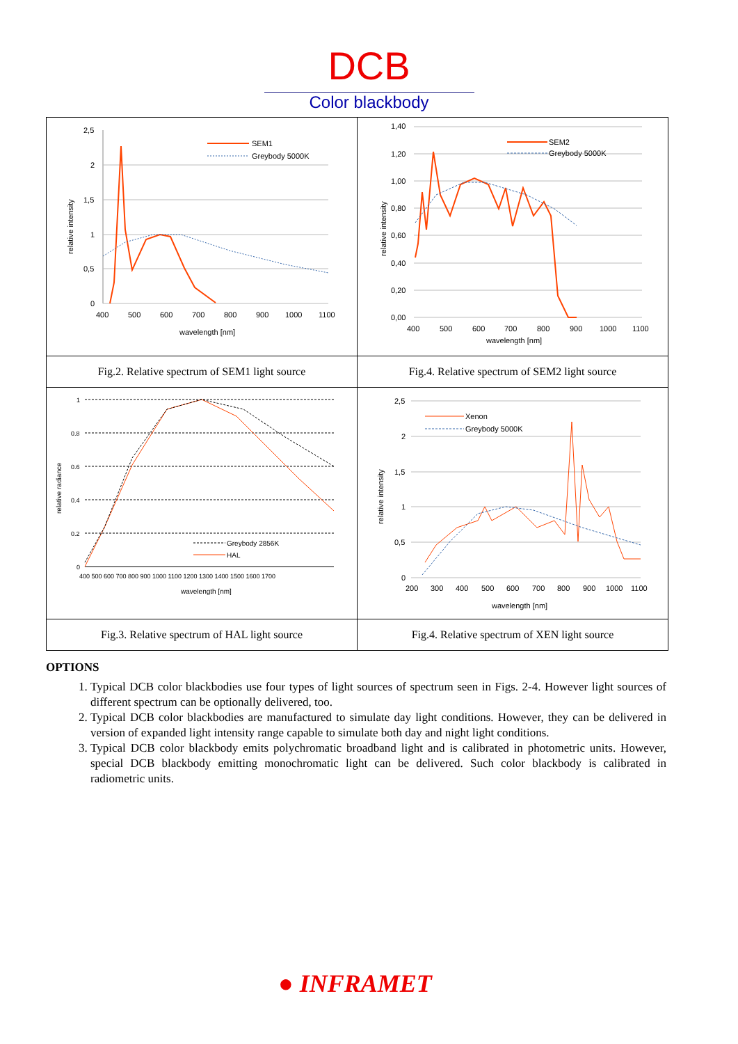DCB
Color blackbody
| 2,5 2 1,5 1 0,5 0 400 500 600 700 800 900 1000 1100 wavelength [nm] relative intensity SEM1 Greybody 5000K | 1,40 1,20 1,00 0,80 0,60 0,40 0,20 0,00 400 500 600 700 800 900 1000 1100 wavelength [nm] relative intensity SEM2 Greybody 5000K |
| Fig.2. Relative spectrum of SEM1 light source | Fig.4. Relative spectrum of SEM2 light source |
| 1 0.8 0.6 0.4 0.2 0 400 500 600 700 800 900 1000 1100 1200 1300 1400 1500 1600 1700 wavelength [nm] relative radiance Greybody 2856K HAL | 2,5 2 1,5 1 0,5 0 200 300 400 500 600 700 800 900 1000 1100 wavelength [nm] relative intensity Xenon Greybody 5000K |
| Fig.3. Relative spectrum of HAL light source | Fig.4. Relative spectrum of XEN light source |
OPTIONS
1. Typical DCB color blackbodies use four types of light sources of spectrum seen in Figs. 2-4. However light sources of different spectrum can be optionally delivered, too.
2. Typical DCB color blackbodies are manufactured to simulate day light conditions. However, they can be delivered in version of expanded light intensity range capable to simulate both day and night light conditions.
3. Typical DCB color blackbody emits polychromatic broadband light and is calibrated in photometric units. However, special DCB blackbody emitting monochromatic light can be delivered. Such color blackbody is calibrated in radiometric units.
● INFRAMET